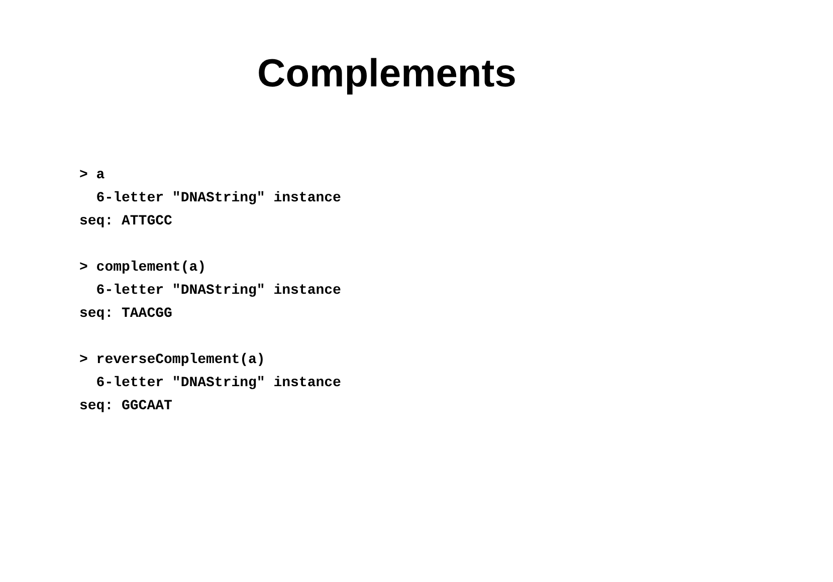Complements
> a
  6-letter "DNAString" instance
seq: ATTGCC

> complement(a)
  6-letter "DNAString" instance
seq: TAACGG

> reverseComplement(a)
  6-letter "DNAString" instance
seq: GGCAAT